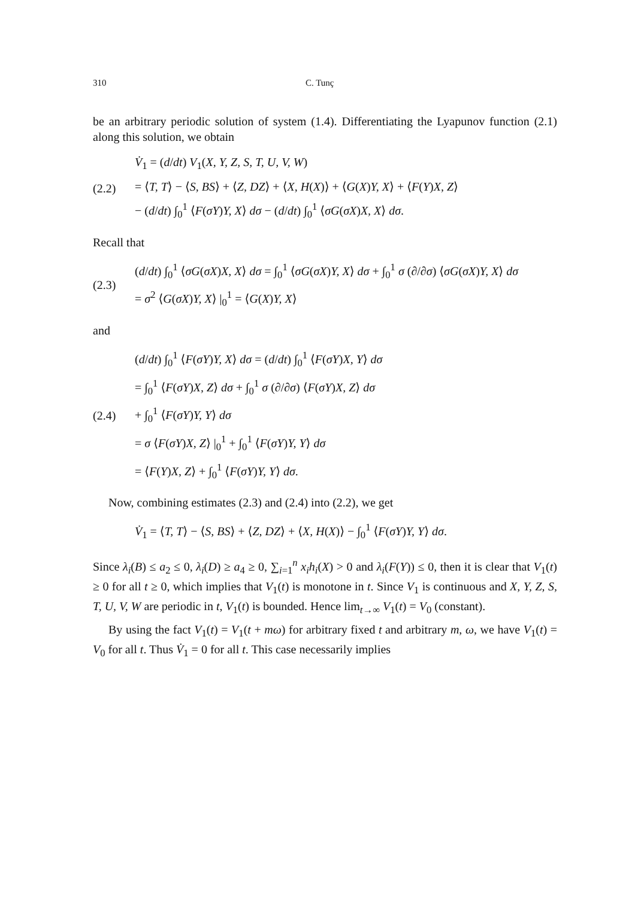310 C. Tunç
be an arbitrary periodic solution of system (1.4). Differentiating the Lyapunov function (2.1) along this solution, we obtain
(2.2)
V̇<sub>1</sub> = (d/dt) V<sub>1</sub>(X, Y, Z, S, T, U, V, W)
= ⟨T, T⟩ − ⟨S, BS⟩ + ⟨Z, DZ⟩ + ⟨X, H(X)⟩ + ⟨G(X)Y, X⟩ + ⟨F(Y)X, Z⟩
− (d/dt) ∫<sub>0</sub><sup>1</sup> ⟨F(σY)Y, X⟩ dσ − (d/dt) ∫<sub>0</sub><sup>1</sup> ⟨σG(σX)X, X⟩ dσ.
Recall that
(2.3)
(d/dt) ∫<sub>0</sub><sup>1</sup> ⟨σG(σX)X, X⟩ dσ = ∫<sub>0</sub><sup>1</sup> ⟨σG(σX)Y, X⟩ dσ + ∫<sub>0</sub><sup>1</sup> σ (∂/∂σ) ⟨σG(σX)Y, X⟩ dσ
= σ<sup>2</sup> ⟨G(σX)Y, X⟩ |<sub>0</sub><sup>1</sup> = ⟨G(X)Y, X⟩
and
(2.4)
(d/dt) ∫<sub>0</sub><sup>1</sup> ⟨F(σY)Y, X⟩ dσ = (d/dt) ∫<sub>0</sub><sup>1</sup> ⟨F(σY)X, Y⟩ dσ
= ∫<sub>0</sub><sup>1</sup> ⟨F(σY)X, Z⟩ dσ + ∫<sub>0</sub><sup>1</sup> σ (∂/∂σ) ⟨F(σY)X, Z⟩ dσ
+ ∫<sub>0</sub><sup>1</sup> ⟨F(σY)Y, Y⟩ dσ
= σ ⟨F(σY)X, Z⟩ |<sub>0</sub><sup>1</sup> + ∫<sub>0</sub><sup>1</sup> ⟨F(σY)Y, Y⟩ dσ
= ⟨F(Y)X, Z⟩ + ∫<sub>0</sub><sup>1</sup> ⟨F(σY)Y, Y⟩ dσ.
Now, combining estimates (2.3) and (2.4) into (2.2), we get
V̇<sub>1</sub> = ⟨T, T⟩ − ⟨S, BS⟩ + ⟨Z, DZ⟩ + ⟨X, H(X)⟩ − ∫<sub>0</sub><sup>1</sup> ⟨F(σY)Y, Y⟩ dσ.
Since λ<sub>i</sub>(B) ≤ a<sub>2</sub> ≤ 0, λ<sub>i</sub>(D) ≥ a<sub>4</sub> ≥ 0, ∑<sub>i=1</sub><sup>n</sup> x<sub>i</sub>h<sub>i</sub>(X) > 0 and λ<sub>i</sub>(F(Y)) ≤ 0, then it is clear that V<sub>1</sub>(t) ≥ 0 for all t ≥ 0, which implies that V<sub>1</sub>(t) is monotone in t. Since V<sub>1</sub> is continuous and X, Y, Z, S, T, U, V, W are periodic in t, V<sub>1</sub>(t) is bounded. Hence lim<sub>t→∞</sub> V<sub>1</sub>(t) = V<sub>0</sub> (constant).
By using the fact V<sub>1</sub>(t) = V<sub>1</sub>(t + mω) for arbitrary fixed t and arbitrary m, ω, we have V<sub>1</sub>(t) = V<sub>0</sub> for all t. Thus V̇<sub>1</sub> = 0 for all t. This case necessarily implies